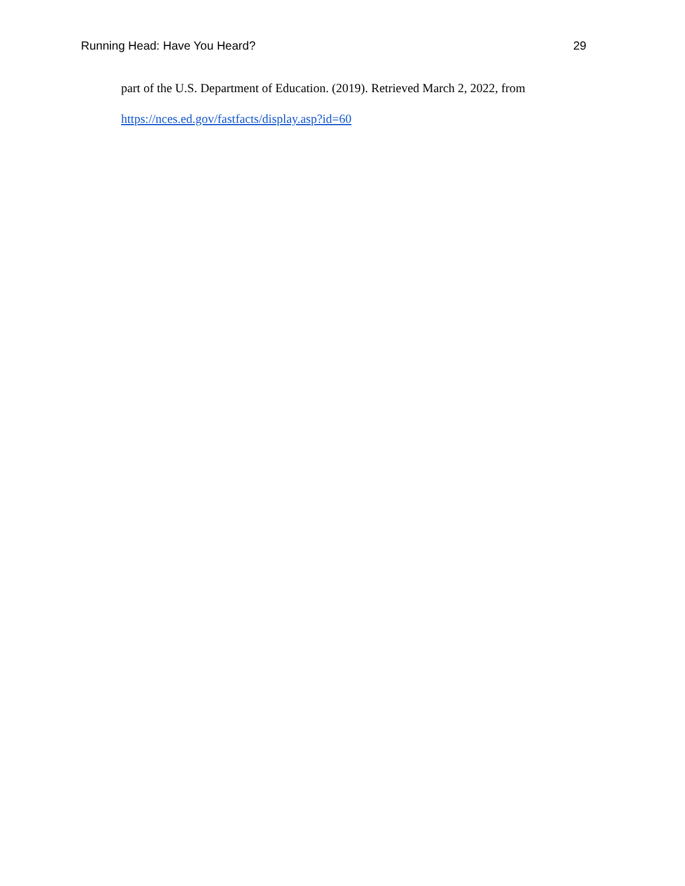Running Head: Have You Heard? 29
part of the U.S. Department of Education. (2019). Retrieved March 2, 2022, from
https://nces.ed.gov/fastfacts/display.asp?id=60